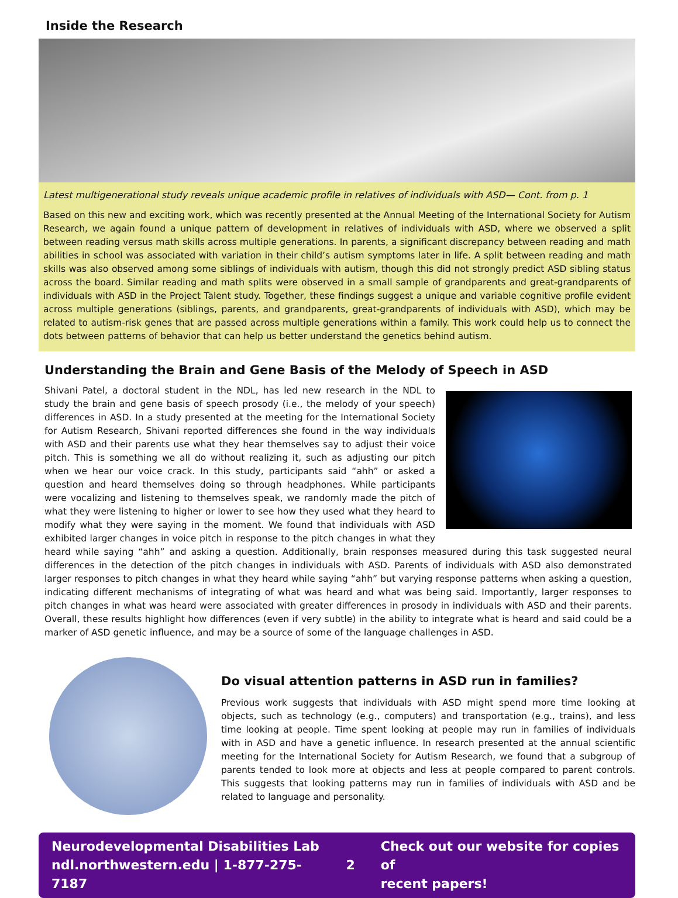Inside the Research
Latest multigenerational study reveals unique academic profile in relatives of individuals with ASD— Cont. from p. 1
Based on this new and exciting work, which was recently presented at the Annual Meeting of the International Society for Autism Research, we again found a unique pattern of development in relatives of individuals with ASD, where we observed a split between reading versus math skills across multiple generations. In parents, a significant discrepancy between reading and math abilities in school was associated with variation in their child’s autism symptoms later in life. A split between reading and math skills was also observed among some siblings of individuals with autism, though this did not strongly predict ASD sibling status across the board. Similar reading and math splits were observed in a small sample of grandparents and great-grandparents of individuals with ASD in the Project Talent study. Together, these findings suggest a unique and variable cognitive profile evident across multiple generations (siblings, parents, and grandparents, great-grandparents of individuals with ASD), which may be related to autism-risk genes that are passed across multiple generations within a family. This work could help us to connect the dots between patterns of behavior that can help us better understand the genetics behind autism.
Understanding the Brain and Gene Basis of the Melody of Speech in ASD
Shivani Patel, a doctoral student in the NDL, has led new research in the NDL to study the brain and gene basis of speech prosody (i.e., the melody of your speech) differences in ASD. In a study presented at the meeting for the International Society for Autism Research, Shivani reported differences she found in the way individuals with ASD and their parents use what they hear themselves say to adjust their voice pitch. This is something we all do without realizing it, such as adjusting our pitch when we hear our voice crack. In this study, participants said “ahh” or asked a question and heard themselves doing so through headphones. While participants were vocalizing and listening to themselves speak, we randomly made the pitch of what they were listening to higher or lower to see how they used what they heard to modify what they were saying in the moment. We found that individuals with ASD exhibited larger changes in voice pitch in response to the pitch changes in what they heard while saying “ahh” and asking a question. Additionally, brain responses measured during this task suggested neural differences in the detection of the pitch changes in individuals with ASD. Parents of individuals with ASD also demonstrated larger responses to pitch changes in what they heard while saying “ahh” but varying response patterns when asking a question, indicating different mechanisms of integrating of what was heard and what was being said. Importantly, larger responses to pitch changes in what was heard were associated with greater differences in prosody in individuals with ASD and their parents. Overall, these results highlight how differences (even if very subtle) in the ability to integrate what is heard and said could be a marker of ASD genetic influence, and may be a source of some of the language challenges in ASD.
Do visual attention patterns in ASD run in families?
Previous work suggests that individuals with ASD might spend more time looking at objects, such as technology (e.g., computers) and transportation (e.g., trains), and less time looking at people. Time spent looking at people may run in families of individuals with in ASD and have a genetic influence. In research presented at the annual scientific meeting for the International Society for Autism Research, we found that a subgroup of parents tended to look more at objects and less at people compared to parent controls. This suggests that looking patterns may run in families of individuals with ASD and be related to language and personality.
Neurodevelopmental Disabilities Lab
ndl.northwestern.edu | 1-877-275-7187
2
Check out our website for copies of
recent papers!